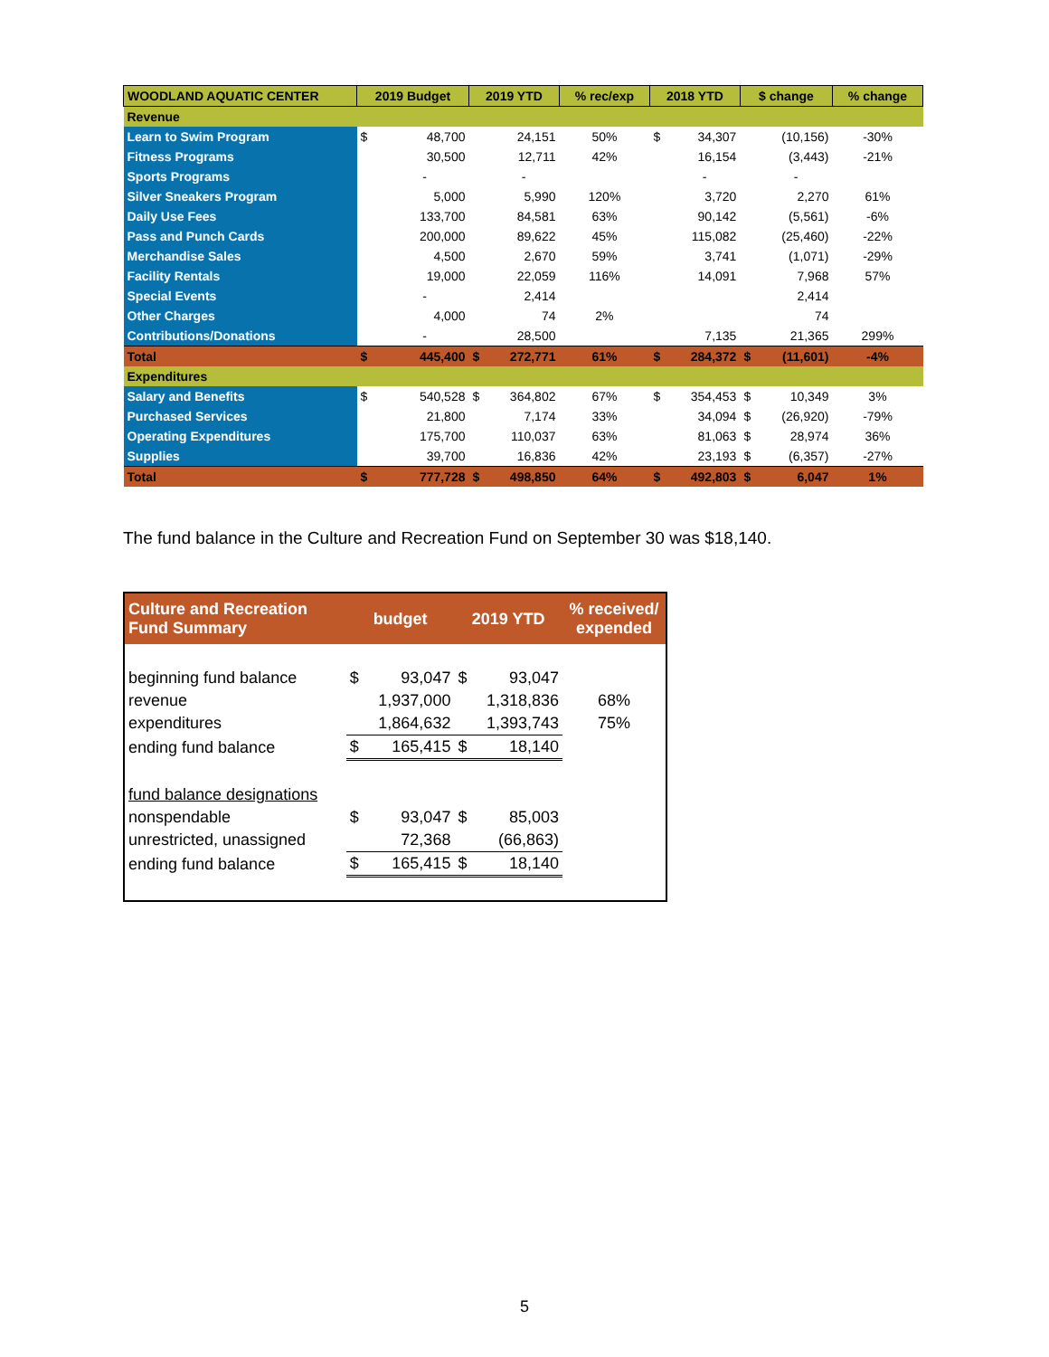| WOODLAND AQUATIC CENTER | 2019 Budget | | 2019 YTD | | % rec/exp | 2018 YTD | | $ change | | % change |
| --- | --- | --- | --- | --- | --- | --- | --- | --- | --- | --- |
| Revenue | | | | | | | | | | |
| Learn to Swim Program | $ | 48,700 | | 24,151 | 50% | $ | 34,307 | | (10,156) | -30% |
| Fitness Programs | | 30,500 | | 12,711 | 42% | | 16,154 | | (3,443) | -21% |
| Sports Programs | | - | | - | | | - | | - | |
| Silver Sneakers Program | | 5,000 | | 5,990 | 120% | | 3,720 | | 2,270 | 61% |
| Daily Use Fees | | 133,700 | | 84,581 | 63% | | 90,142 | | (5,561) | -6% |
| Pass and Punch Cards | | 200,000 | | 89,622 | 45% | | 115,082 | | (25,460) | -22% |
| Merchandise Sales | | 4,500 | | 2,670 | 59% | | 3,741 | | (1,071) | -29% |
| Facility Rentals | | 19,000 | | 22,059 | 116% | | 14,091 | | 7,968 | 57% |
| Special Events | | - | | 2,414 | | | | | 2,414 | |
| Other Charges | | 4,000 | | 74 | 2% | | | | 74 | |
| Contributions/Donations | | - | | 28,500 | | | 7,135 | | 21,365 | 299% |
| Total | $ | 445,400 | $ | 272,771 | 61% | $ | 284,372 | $ | (11,601) | -4% |
| Expenditures | | | | | | | | | | |
| Salary and Benefits | $ | 540,528 | $ | 364,802 | 67% | $ | 354,453 | $ | 10,349 | 3% |
| Purchased Services | | 21,800 | | 7,174 | 33% | | 34,094 | $ | (26,920) | -79% |
| Operating Expenditures | | 175,700 | | 110,037 | 63% | | 81,063 | $ | 28,974 | 36% |
| Supplies | | 39,700 | | 16,836 | 42% | | 23,193 | $ | (6,357) | -27% |
| Total | $ | 777,728 | $ | 498,850 | 64% | $ | 492,803 | $ | 6,047 | 1% |
The fund balance in the Culture and Recreation Fund on September 30 was $18,140.
| Culture and Recreation Fund Summary | budget | | 2019 YTD | | % received/ expended |
| --- | --- | --- | --- | --- | --- |
| beginning fund balance | $ | 93,047 | $ | 93,047 | |
| revenue | | 1,937,000 | | 1,318,836 | 68% |
| expenditures | | 1,864,632 | | 1,393,743 | 75% |
| ending fund balance | $ | 165,415 | $ | 18,140 | |
| fund balance designations | | | | | |
| nonspendable | $ | 93,047 | $ | 85,003 | |
| unrestricted, unassigned | | 72,368 | | (66,863) | |
| ending fund balance | $ | 165,415 | $ | 18,140 | |
5